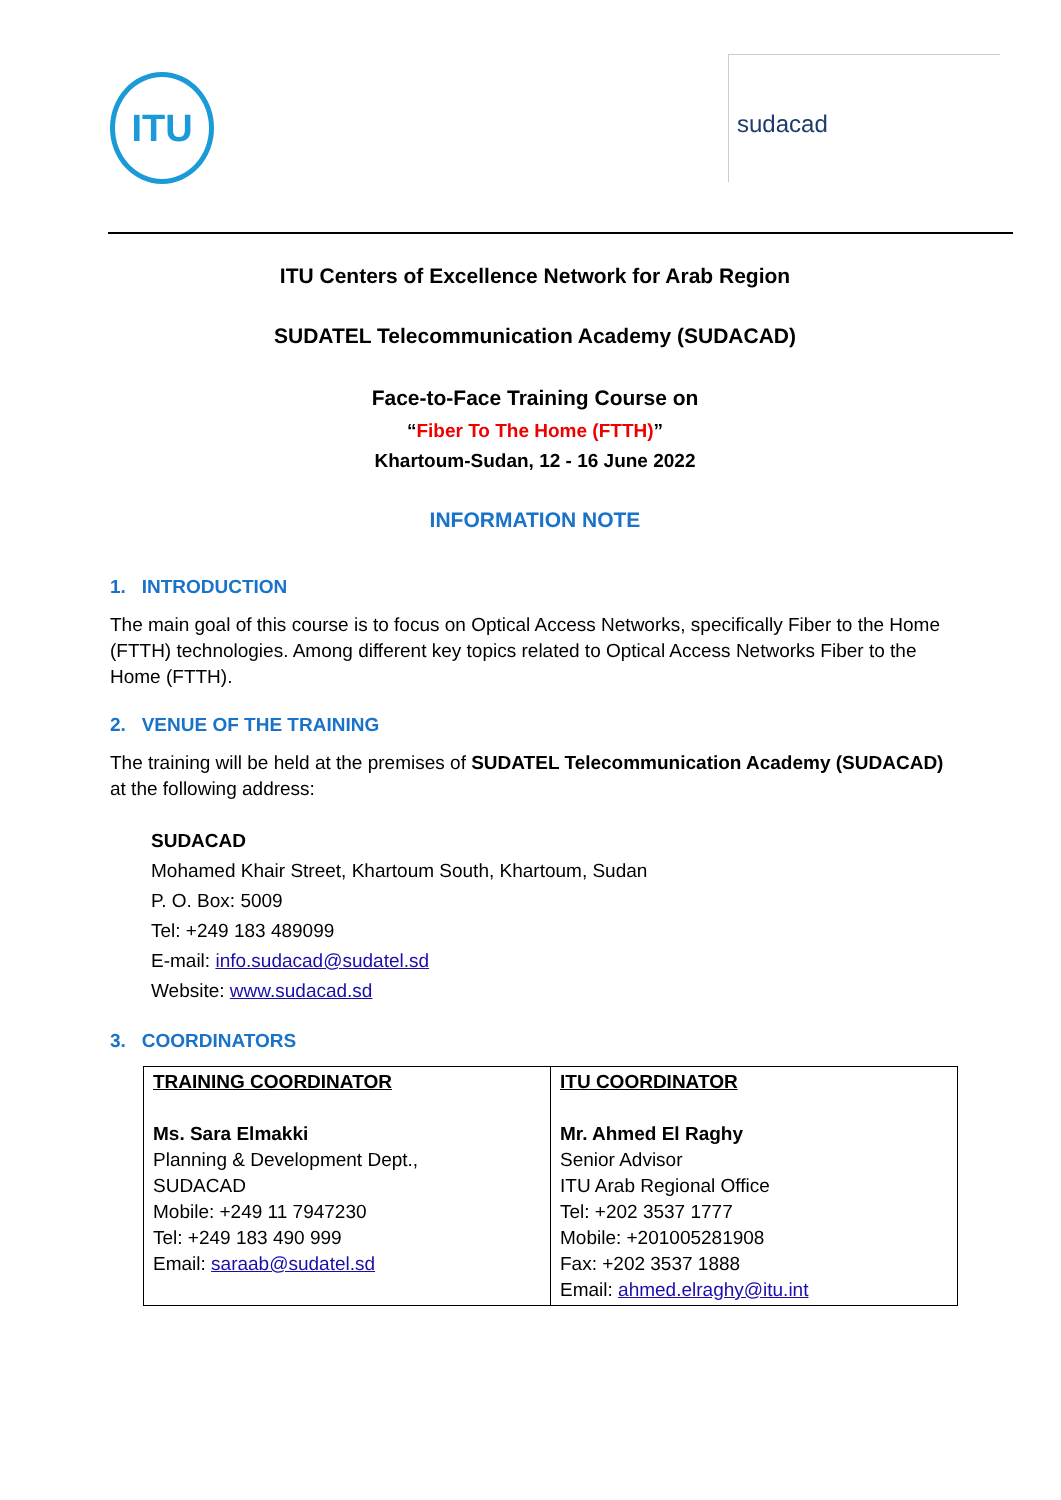ITU
sudacad
ITU Centers of Excellence Network for Arab Region
SUDATEL Telecommunication Academy (SUDACAD)
Face-to-Face Training Course on
“Fiber To The Home (FTTH)”
Khartoum-Sudan, 12 - 16 June 2022
INFORMATION NOTE
1. INTRODUCTION
The main goal of this course is to focus on Optical Access Networks, specifically Fiber to the Home (FTTH) technologies. Among different key topics related to Optical Access Networks Fiber to the Home (FTTH).
2. VENUE OF THE TRAINING
The training will be held at the premises of SUDATEL Telecommunication Academy (SUDACAD) at the following address:
SUDACAD
Mohamed Khair Street, Khartoum South, Khartoum, Sudan
P. O. Box: 5009
Tel: +249 183 489099
E-mail: info.sudacad@sudatel.sd
Website: www.sudacad.sd
3. COORDINATORS
| TRAINING COORDINATOR Ms. Sara Elmakki Planning & Development Dept., SUDACAD Mobile: +249 11 7947230 Tel: +249 183 490 999 Email: saraab@sudatel.sd | ITU COORDINATOR Mr. Ahmed El Raghy Senior Advisor ITU Arab Regional Office Tel: +202 3537 1777 Mobile: +201005281908 Fax: +202 3537 1888 Email: ahmed.elraghy@itu.int |